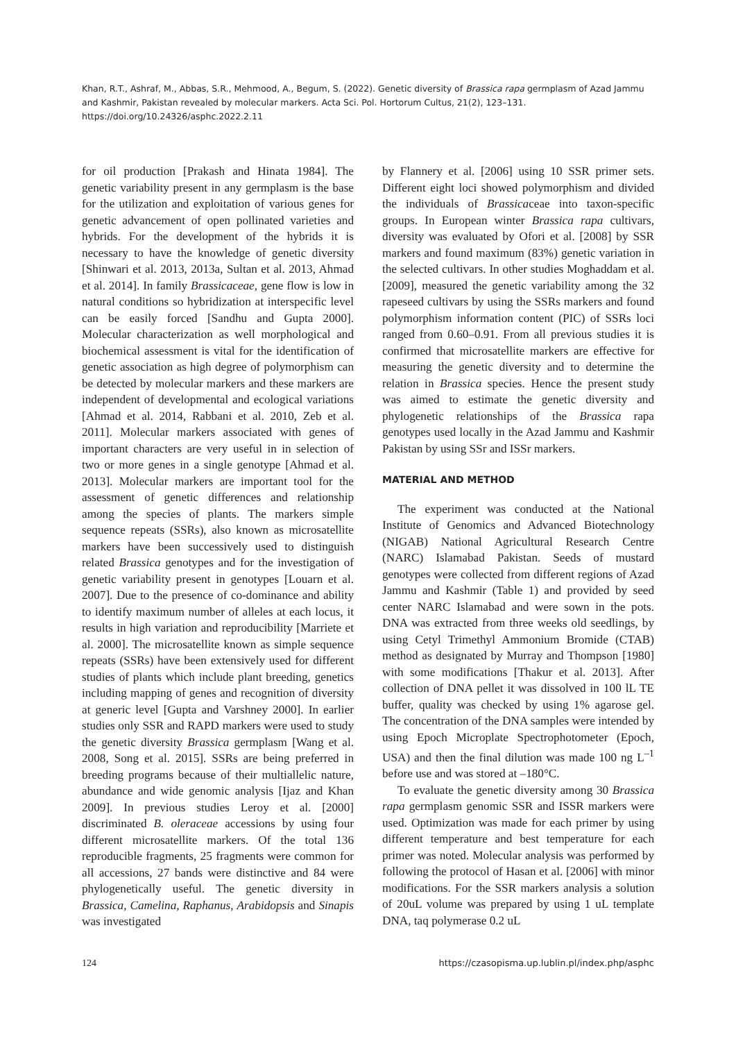Khan, R.T., Ashraf, M., Abbas, S.R., Mehmood, A., Begum, S. (2022). Genetic diversity of Brassica rapa germplasm of Azad Jammu and Kashmir, Pakistan revealed by molecular markers. Acta Sci. Pol. Hortorum Cultus, 21(2), 123–131. https://doi.org/10.24326/asphc.2022.2.11
for oil production [Prakash and Hinata 1984]. The genetic variability present in any germplasm is the base for the utilization and exploitation of various genes for genetic advancement of open pollinated varieties and hybrids. For the development of the hybrids it is necessary to have the knowledge of genetic diversity [Shinwari et al. 2013, 2013a, Sultan et al. 2013, Ahmad et al. 2014]. In family Brassicaceae, gene flow is low in natural conditions so hybridization at interspecific level can be easily forced [Sandhu and Gupta 2000]. Molecular characterization as well morphological and biochemical assessment is vital for the identification of genetic association as high degree of polymorphism can be detected by molecular markers and these markers are independent of developmental and ecological variations [Ahmad et al. 2014, Rabbani et al. 2010, Zeb et al. 2011]. Molecular markers associated with genes of important characters are very useful in in selection of two or more genes in a single genotype [Ahmad et al. 2013]. Molecular markers are important tool for the assessment of genetic differences and relationship among the species of plants. The markers simple sequence repeats (SSRs), also known as microsatellite markers have been successively used to distinguish related Brassica genotypes and for the investigation of genetic variability present in genotypes [Louarn et al. 2007]. Due to the presence of co-dominance and ability to identify maximum number of alleles at each locus, it results in high variation and reproducibility [Marriete et al. 2000]. The microsatellite known as simple sequence repeats (SSRs) have been extensively used for different studies of plants which include plant breeding, genetics including mapping of genes and recognition of diversity at generic level [Gupta and Varshney 2000]. In earlier studies only SSR and RAPD markers were used to study the genetic diversity Brassica germplasm [Wang et al. 2008, Song et al. 2015]. SSRs are being preferred in breeding programs because of their multiallelic nature, abundance and wide genomic analysis [Ijaz and Khan 2009]. In previous studies Leroy et al. [2000] discriminated B. oleraceae accessions by using four different microsatellite markers. Of the total 136 reproducible fragments, 25 fragments were common for all accessions, 27 bands were distinctive and 84 were phylogenetically useful. The genetic diversity in Brassica, Camelina, Raphanus, Arabidopsis and Sinapis was investigated
by Flannery et al. [2006] using 10 SSR primer sets. Different eight loci showed polymorphism and divided the individuals of Brassicaceae into taxon-specific groups. In European winter Brassica rapa cultivars, diversity was evaluated by Ofori et al. [2008] by SSR markers and found maximum (83%) genetic variation in the selected cultivars. In other studies Moghaddam et al. [2009], measured the genetic variability among the 32 rapeseed cultivars by using the SSRs markers and found polymorphism information content (PIC) of SSRs loci ranged from 0.60–0.91. From all previous studies it is confirmed that microsatellite markers are effective for measuring the genetic diversity and to determine the relation in Brassica species. Hence the present study was aimed to estimate the genetic diversity and phylogenetic relationships of the Brassica rapa genotypes used locally in the Azad Jammu and Kashmir Pakistan by using SSr and ISSr markers.
MATERIAL AND METHOD
The experiment was conducted at the National Institute of Genomics and Advanced Biotechnology (NIGAB) National Agricultural Research Centre (NARC) Islamabad Pakistan. Seeds of mustard genotypes were collected from different regions of Azad Jammu and Kashmir (Table 1) and provided by seed center NARC Islamabad and were sown in the pots. DNA was extracted from three weeks old seedlings, by using Cetyl Trimethyl Ammonium Bromide (CTAB) method as designated by Murray and Thompson [1980] with some modifications [Thakur et al. 2013]. After collection of DNA pellet it was dissolved in 100 lL TE buffer, quality was checked by using 1% agarose gel. The concentration of the DNA samples were intended by using Epoch Microplate Spectrophotometer (Epoch, USA) and then the final dilution was made 100 ng L<sup>–1</sup> before use and was stored at –180°C.
To evaluate the genetic diversity among 30 Brassica rapa germplasm genomic SSR and ISSR markers were used. Optimization was made for each primer by using different temperature and best temperature for each primer was noted. Molecular analysis was performed by following the protocol of Hasan et al. [2006] with minor modifications. For the SSR markers analysis a solution of 20uL volume was prepared by using 1 uL template DNA, taq polymerase 0.2 uL
124 https://czasopisma.up.lublin.pl/index.php/asphc